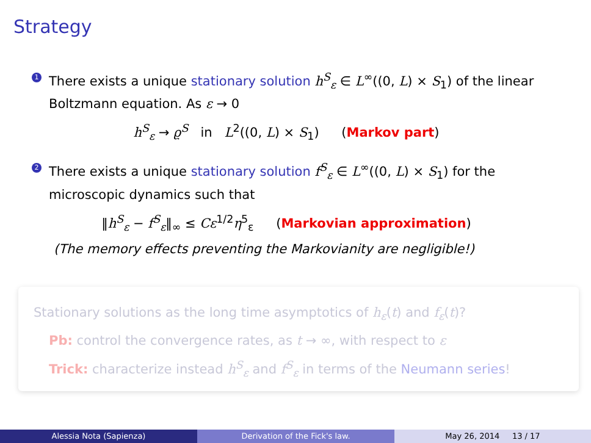Strategy
1
There exists a unique stationary solution h<sup>S</sup><sub>ε</sub> ∈ L<sup>∞</sup>((0, L) × S<sub>1</sub>) of the linear Boltzmann equation. As ε → 0
h<sup>S</sup><sub>ε</sub> → ϱ<sup>S</sup> in L<sup>2</sup>((0, L) × S<sub>1</sub>) (Markov part)
2
There exists a unique stationary solution f<sup>S</sup><sub>ε</sub> ∈ L<sup>∞</sup>((0, L) × S<sub>1</sub>) for the microscopic dynamics such that
‖h<sup>S</sup><sub>ε</sub> − f<sup>S</sup><sub>ε</sub>‖<sub>∞</sub> ≤ Cε<sup>1/2</sup>η<sup>5</sup><sub>ε</sub> (Markovian approximation)
(The memory effects preventing the Markovianity are negligible!)
Stationary solutions as the long time asymptotics of h<sub>ε</sub>(t) and f<sub>ε</sub>(t)?
Pb: control the convergence rates, as t → ∞, with respect to ε
Trick: characterize instead h<sup>S</sup><sub>ε</sub> and f<sup>S</sup><sub>ε</sub> in terms of the Neumann series!
Alessia Nota (Sapienza) Derivation of the Fick's law. May 26, 2014 13 / 17